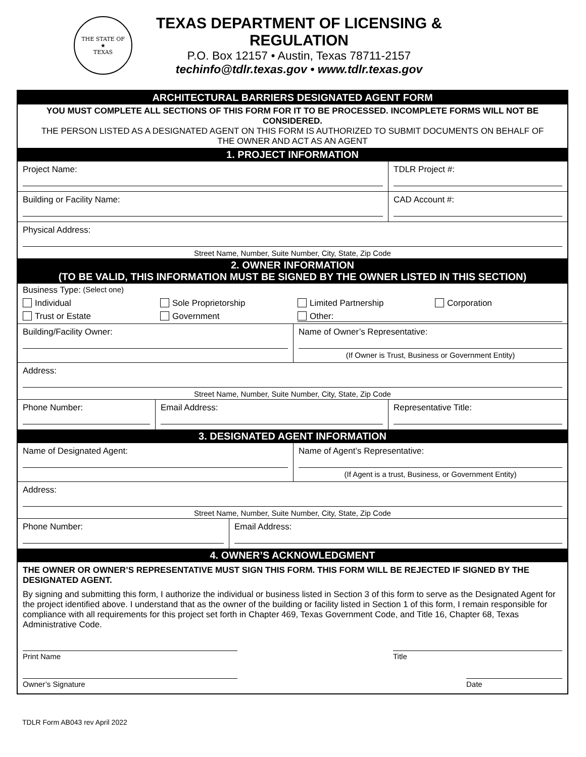THE STATE OF
★
TEXAS
TEXAS DEPARTMENT OF LICENSING & REGULATION
P.O. Box 12157 • Austin, Texas 78711-2157
techinfo@tdlr.texas.gov • www.tdlr.texas.gov
ARCHITECTURAL BARRIERS DESIGNATED AGENT FORM
YOU MUST COMPLETE ALL SECTIONS OF THIS FORM FOR IT TO BE PROCESSED. INCOMPLETE FORMS WILL NOT BE CONSIDERED.
THE PERSON LISTED AS A DESIGNATED AGENT ON THIS FORM IS AUTHORIZED TO SUBMIT DOCUMENTS ON BEHALF OF THE OWNER AND ACT AS AN AGENT
1. PROJECT INFORMATION
Project Name: TDLR Project #:
Building or Facility Name: CAD Account #:
Physical Address:
Street Name, Number, Suite Number, City, State, Zip Code
2. OWNER INFORMATION
(TO BE VALID, THIS INFORMATION MUST BE SIGNED BY THE OWNER LISTED IN THIS SECTION)
Business Type: (Select one)
Individual Sole Proprietorship Limited Partnership Corporation
Trust or Estate Government Other:
Building/Facility Owner: Name of Owner’s Representative:
(If Owner is Trust, Business or Government Entity)
Address:
Street Name, Number, Suite Number, City, State, Zip Code
Phone Number: Email Address: Representative Title:
3. DESIGNATED AGENT INFORMATION
Name of Designated Agent: Name of Agent’s Representative:
(If Agent is a trust, Business, or Government Entity)
Address:
Street Name, Number, Suite Number, City, State, Zip Code
Phone Number: Email Address:
4. OWNER’S ACKNOWLEDGMENT
THE OWNER OR OWNER’S REPRESENTATIVE MUST SIGN THIS FORM. THIS FORM WILL BE REJECTED IF SIGNED BY THE DESIGNATED AGENT.
By signing and submitting this form, I authorize the individual or business listed in Section 3 of this form to serve as the Designated Agent for the project identified above. I understand that as the owner of the building or facility listed in Section 1 of this form, I remain responsible for compliance with all requirements for this project set forth in Chapter 469, Texas Government Code, and Title 16, Chapter 68, Texas Administrative Code.
Print Name Title
Owner’s Signature Date
TDLR Form AB043 rev April 2022